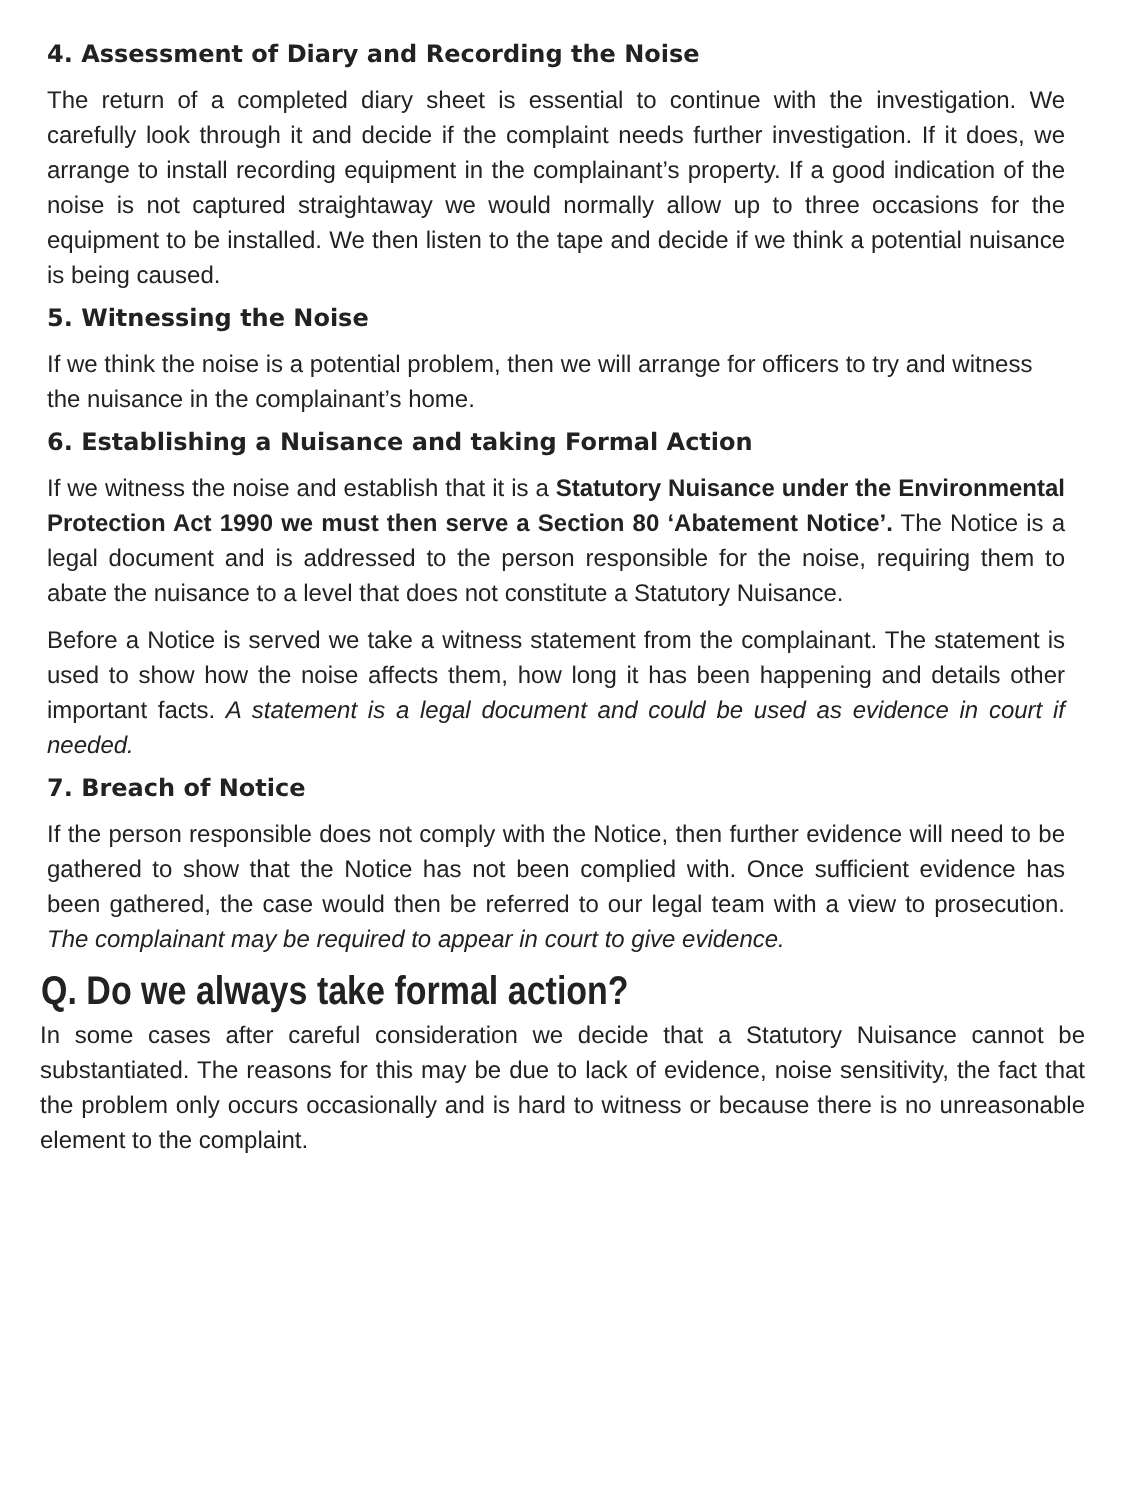4. Assessment of Diary and Recording the Noise
The return of a completed diary sheet is essential to continue with the investigation. We carefully look through it and decide if the complaint needs further investigation. If it does, we arrange to install recording equipment in the complainant’s property. If a good indication of the noise is not captured straightaway we would normally allow up to three occasions for the equipment to be installed. We then listen to the tape and decide if we think a potential nuisance is being caused.
5. Witnessing the Noise
If we think the noise is a potential problem, then we will arrange for officers to try and witness the nuisance in the complainant’s home.
6. Establishing a Nuisance and taking Formal Action
If we witness the noise and establish that it is a Statutory Nuisance under the Environmental Protection Act 1990 we must then serve a Section 80 ‘Abatement Notice’. The Notice is a legal document and is addressed to the person responsible for the noise, requiring them to abate the nuisance to a level that does not constitute a Statutory Nuisance.
Before a Notice is served we take a witness statement from the complainant. The statement is used to show how the noise affects them, how long it has been happening and details other important facts. A statement is a legal document and could be used as evidence in court if needed.
7. Breach of Notice
If the person responsible does not comply with the Notice, then further evidence will need to be gathered to show that the Notice has not been complied with. Once sufficient evidence has been gathered, the case would then be referred to our legal team with a view to prosecution. The complainant may be required to appear in court to give evidence.
Q. Do we always take formal action?
In some cases after careful consideration we decide that a Statutory Nuisance cannot be substantiated. The reasons for this may be due to lack of evidence, noise sensitivity, the fact that the problem only occurs occasionally and is hard to witness or because there is no unreasonable element to the complaint.